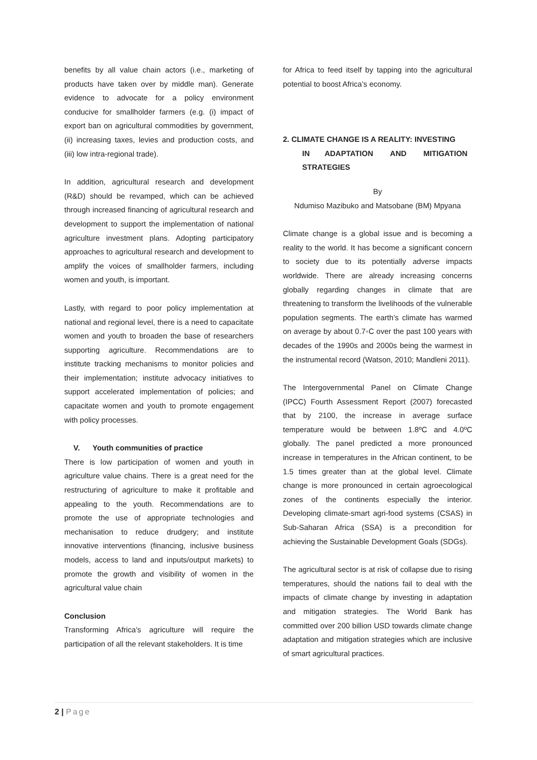benefits by all value chain actors (i.e., marketing of products have taken over by middle man). Generate evidence to advocate for a policy environment conducive for smallholder farmers (e.g. (i) impact of export ban on agricultural commodities by government, (ii) increasing taxes, levies and production costs, and (iii) low intra-regional trade).
In addition, agricultural research and development (R&D) should be revamped, which can be achieved through increased financing of agricultural research and development to support the implementation of national agriculture investment plans. Adopting participatory approaches to agricultural research and development to amplify the voices of smallholder farmers, including women and youth, is important.
Lastly, with regard to poor policy implementation at national and regional level, there is a need to capacitate women and youth to broaden the base of researchers supporting agriculture. Recommendations are to institute tracking mechanisms to monitor policies and their implementation; institute advocacy initiatives to support accelerated implementation of policies; and capacitate women and youth to promote engagement with policy processes.
V. Youth communities of practice
There is low participation of women and youth in agriculture value chains. There is a great need for the restructuring of agriculture to make it profitable and appealing to the youth. Recommendations are to promote the use of appropriate technologies and mechanisation to reduce drudgery; and institute innovative interventions (financing, inclusive business models, access to land and inputs/output markets) to promote the growth and visibility of women in the agricultural value chain
Conclusion
Transforming Africa’s agriculture will require the participation of all the relevant stakeholders. It is time
for Africa to feed itself by tapping into the agricultural potential to boost Africa’s economy.
2. CLIMATE CHANGE IS A REALITY: INVESTING
IN ADAPTATION AND MITIGATION
STRATEGIES
By
Ndumiso Mazibuko and Matsobane (BM) Mpyana
Climate change is a global issue and is becoming a reality to the world. It has become a significant concern to society due to its potentially adverse impacts worldwide. There are already increasing concerns globally regarding changes in climate that are threatening to transform the livelihoods of the vulnerable population segments. The earth’s climate has warmed on average by about 0.7◦C over the past 100 years with decades of the 1990s and 2000s being the warmest in the instrumental record (Watson, 2010; Mandleni 2011).
The Intergovernmental Panel on Climate Change (IPCC) Fourth Assessment Report (2007) forecasted that by 2100, the increase in average surface temperature would be between 1.8ºC and 4.0ºC globally. The panel predicted a more pronounced increase in temperatures in the African continent, to be 1.5 times greater than at the global level. Climate change is more pronounced in certain agroecological zones of the continents especially the interior. Developing climate-smart agri-food systems (CSAS) in Sub-Saharan Africa (SSA) is a precondition for achieving the Sustainable Development Goals (SDGs).
The agricultural sector is at risk of collapse due to rising temperatures, should the nations fail to deal with the impacts of climate change by investing in adaptation and mitigation strategies. The World Bank has committed over 200 billion USD towards climate change adaptation and mitigation strategies which are inclusive of smart agricultural practices.
2 | Page